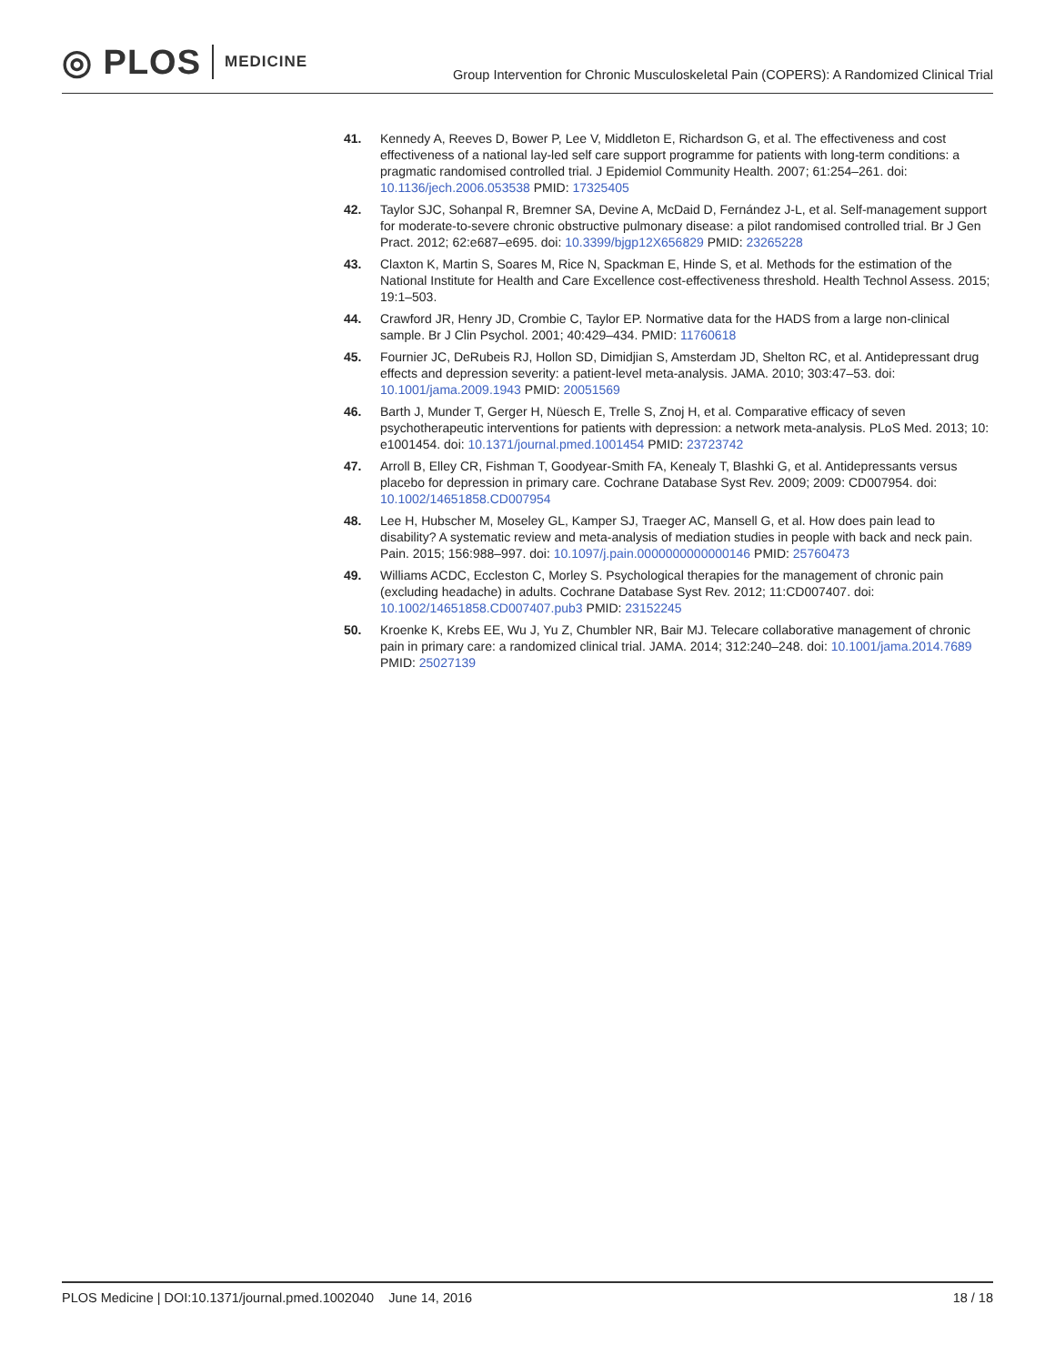◎ PLOS MEDICINE
Group Intervention for Chronic Musculoskeletal Pain (COPERS): A Randomized Clinical Trial
41. Kennedy A, Reeves D, Bower P, Lee V, Middleton E, Richardson G, et al. The effectiveness and cost effectiveness of a national lay-led self care support programme for patients with long-term conditions: a pragmatic randomised controlled trial. J Epidemiol Community Health. 2007; 61:254–261. doi: 10.1136/jech.2006.053538 PMID: 17325405
42. Taylor SJC, Sohanpal R, Bremner SA, Devine A, McDaid D, Fernández J-L, et al. Self-management support for moderate-to-severe chronic obstructive pulmonary disease: a pilot randomised controlled trial. Br J Gen Pract. 2012; 62:e687–e695. doi: 10.3399/bjgp12X656829 PMID: 23265228
43. Claxton K, Martin S, Soares M, Rice N, Spackman E, Hinde S, et al. Methods for the estimation of the National Institute for Health and Care Excellence cost-effectiveness threshold. Health Technol Assess. 2015; 19:1–503.
44. Crawford JR, Henry JD, Crombie C, Taylor EP. Normative data for the HADS from a large non-clinical sample. Br J Clin Psychol. 2001; 40:429–434. PMID: 11760618
45. Fournier JC, DeRubeis RJ, Hollon SD, Dimidjian S, Amsterdam JD, Shelton RC, et al. Antidepressant drug effects and depression severity: a patient-level meta-analysis. JAMA. 2010; 303:47–53. doi: 10.1001/jama.2009.1943 PMID: 20051569
46. Barth J, Munder T, Gerger H, Nüesch E, Trelle S, Znoj H, et al. Comparative efficacy of seven psychotherapeutic interventions for patients with depression: a network meta-analysis. PLoS Med. 2013; 10: e1001454. doi: 10.1371/journal.pmed.1001454 PMID: 23723742
47. Arroll B, Elley CR, Fishman T, Goodyear-Smith FA, Kenealy T, Blashki G, et al. Antidepressants versus placebo for depression in primary care. Cochrane Database Syst Rev. 2009; 2009: CD007954. doi: 10.1002/14651858.CD007954
48. Lee H, Hubscher M, Moseley GL, Kamper SJ, Traeger AC, Mansell G, et al. How does pain lead to disability? A systematic review and meta-analysis of mediation studies in people with back and neck pain. Pain. 2015; 156:988–997. doi: 10.1097/j.pain.0000000000000146 PMID: 25760473
49. Williams ACDC, Eccleston C, Morley S. Psychological therapies for the management of chronic pain (excluding headache) in adults. Cochrane Database Syst Rev. 2012; 11:CD007407. doi: 10.1002/14651858.CD007407.pub3 PMID: 23152245
50. Kroenke K, Krebs EE, Wu J, Yu Z, Chumbler NR, Bair MJ. Telecare collaborative management of chronic pain in primary care: a randomized clinical trial. JAMA. 2014; 312:240–248. doi: 10.1001/jama.2014.7689 PMID: 25027139
PLOS Medicine | DOI:10.1371/journal.pmed.1002040 June 14, 2016 18 / 18